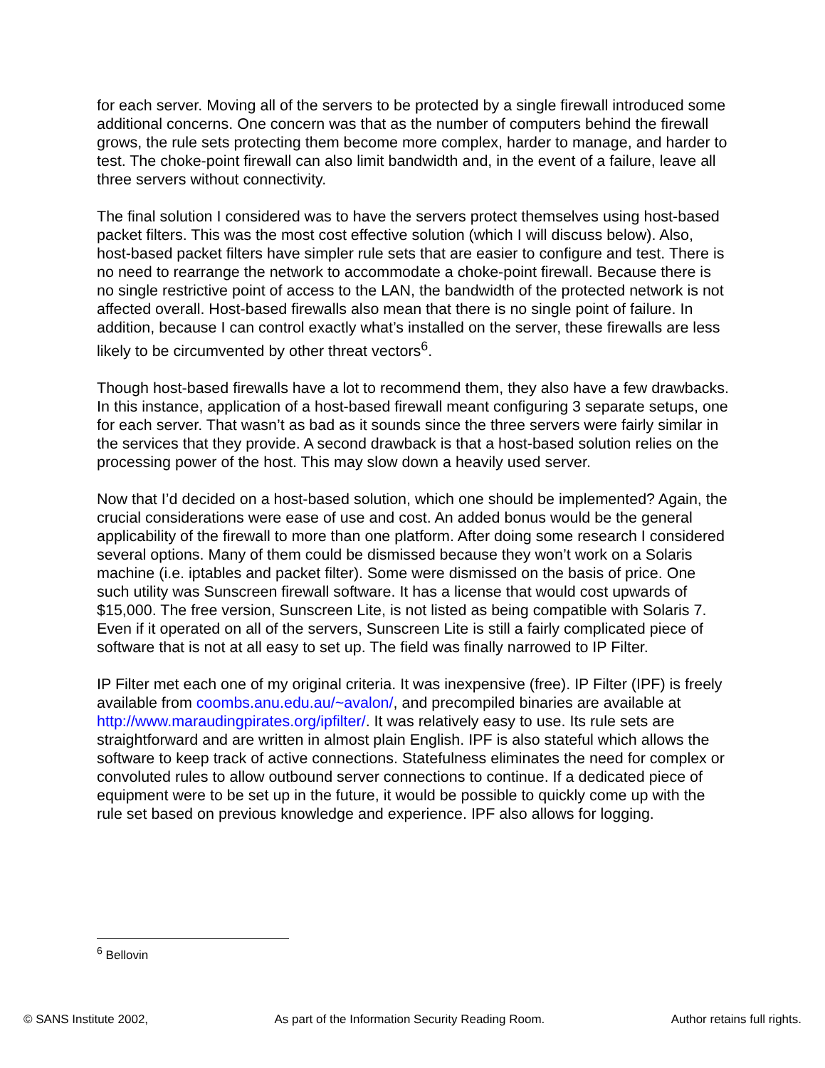for each server. Moving all of the servers to be protected by a single firewall introduced some additional concerns. One concern was that as the number of computers behind the firewall grows, the rule sets protecting them become more complex, harder to manage, and harder to test. The choke-point firewall can also limit bandwidth and, in the event of a failure, leave all three servers without connectivity.
The final solution I considered was to have the servers protect themselves using host-based packet filters. This was the most cost effective solution (which I will discuss below). Also, host-based packet filters have simpler rule sets that are easier to configure and test. There is no need to rearrange the network to accommodate a choke-point firewall. Because there is no single restrictive point of access to the LAN, the bandwidth of the protected network is not affected overall. Host-based firewalls also mean that there is no single point of failure. In addition, because I can control exactly what’s installed on the server, these firewalls are less likely to be circumvented by other threat vectors<sup>6</sup>.
Though host-based firewalls have a lot to recommend them, they also have a few drawbacks. In this instance, application of a host-based firewall meant configuring 3 separate setups, one for each server. That wasn’t as bad as it sounds since the three servers were fairly similar in the services that they provide. A second drawback is that a host-based solution relies on the processing power of the host. This may slow down a heavily used server.
Now that I’d decided on a host-based solution, which one should be implemented? Again, the crucial considerations were ease of use and cost. An added bonus would be the general applicability of the firewall to more than one platform. After doing some research I considered several options. Many of them could be dismissed because they won’t work on a Solaris machine (i.e. iptables and packet filter). Some were dismissed on the basis of price. One such utility was Sunscreen firewall software. It has a license that would cost upwards of $15,000. The free version, Sunscreen Lite, is not listed as being compatible with Solaris 7. Even if it operated on all of the servers, Sunscreen Lite is still a fairly complicated piece of software that is not at all easy to set up. The field was finally narrowed to IP Filter.
IP Filter met each one of my original criteria. It was inexpensive (free). IP Filter (IPF) is freely available from coombs.anu.edu.au/~avalon/, and precompiled binaries are available at http://www.maraudingpirates.org/ipfilter/. It was relatively easy to use. Its rule sets are straightforward and are written in almost plain English. IPF is also stateful which allows the software to keep track of active connections. Statefulness eliminates the need for complex or convoluted rules to allow outbound server connections to continue. If a dedicated piece of equipment were to be set up in the future, it would be possible to quickly come up with the rule set based on previous knowledge and experience. IPF also allows for logging.
<sup>6</sup> Bellovin
© SANS Institute 2002, As part of the Information Security Reading Room. Author retains full rights.